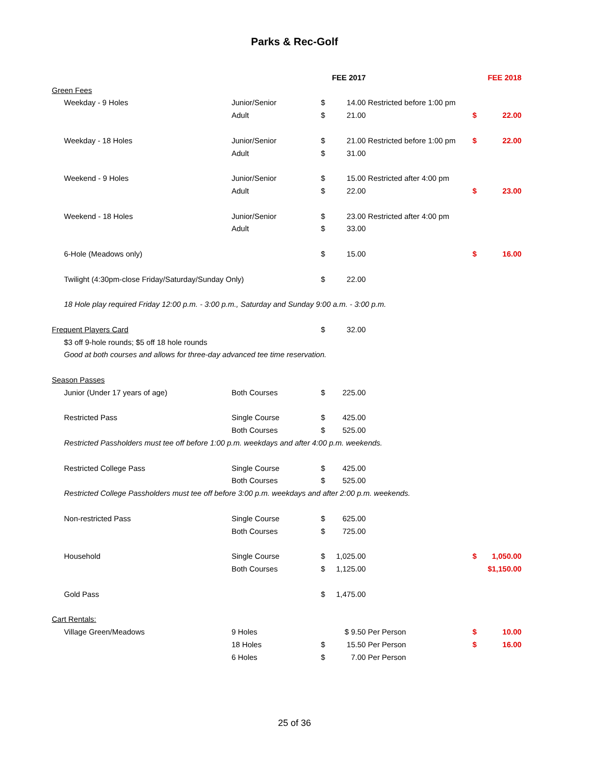Parks & Rec-Golf
| | | FEE 2017 | | | FEE 2018 | |
| --- | --- | --- | --- | --- | --- | --- |
| Green Fees | | | | | | |
| Weekday - 9 Holes | Junior/Senior | $ | 14.00 | Restricted before 1:00 pm | | |
| | Adult | $ | 21.00 | | $ | 22.00 |
| Weekday - 18 Holes | Junior/Senior | $ | 21.00 | Restricted before 1:00 pm | $ | 22.00 |
| | Adult | $ | 31.00 | | | |
| Weekend - 9 Holes | Junior/Senior | $ | 15.00 | Restricted after 4:00 pm | | |
| | Adult | $ | 22.00 | | $ | 23.00 |
| Weekend - 18 Holes | Junior/Senior | $ | 23.00 | Restricted after 4:00 pm | | |
| | Adult | $ | 33.00 | | | |
| 6-Hole (Meadows only) | | $ | 15.00 | | $ | 16.00 |
| Twilight (4:30pm-close Friday/Saturday/Sunday Only) | | $ | 22.00 | | | |
| 18 Hole play required Friday 12:00 p.m. - 3:00 p.m., Saturday and Sunday 9:00 a.m. - 3:00 p.m. | | | | | | |
| Frequent Players Card | | $ | 32.00 | | | |
| $3 off 9-hole rounds; $5 off 18 hole rounds | | | | | | |
| Good at both courses and allows for three-day advanced tee time reservation. | | | | | | |
| Season Passes | | | | | | |
| Junior (Under 17 years of age) | Both Courses | $ | 225.00 | | | |
| Restricted Pass | Single Course | $ | 425.00 | | | |
| | Both Courses | $ | 525.00 | | | |
| Restricted Passholders must tee off before 1:00 p.m. weekdays and after 4:00 p.m. weekends. | | | | | | |
| Restricted College Pass | Single Course | $ | 425.00 | | | |
| | Both Courses | $ | 525.00 | | | |
| Restricted College Passholders must tee off before 3:00 p.m. weekdays and after 2:00 p.m. weekends. | | | | | | |
| Non-restricted Pass | Single Course | $ | 625.00 | | | |
| | Both Courses | $ | 725.00 | | | |
| Household | Single Course | $ | 1,025.00 | | $ | 1,050.00 |
| | Both Courses | $ | 1,125.00 | | | $1,150.00 |
| Gold Pass | | $ | 1,475.00 | | | |
| Cart Rentals: | | | | | | |
| Village Green/Meadows | 9 Holes | | $ 9.50 | Per Person | $ | 10.00 |
| | 18 Holes | $ | 15.50 | Per Person | $ | 16.00 |
| | 6 Holes | $ | 7.00 | Per Person | | |
25 of 36